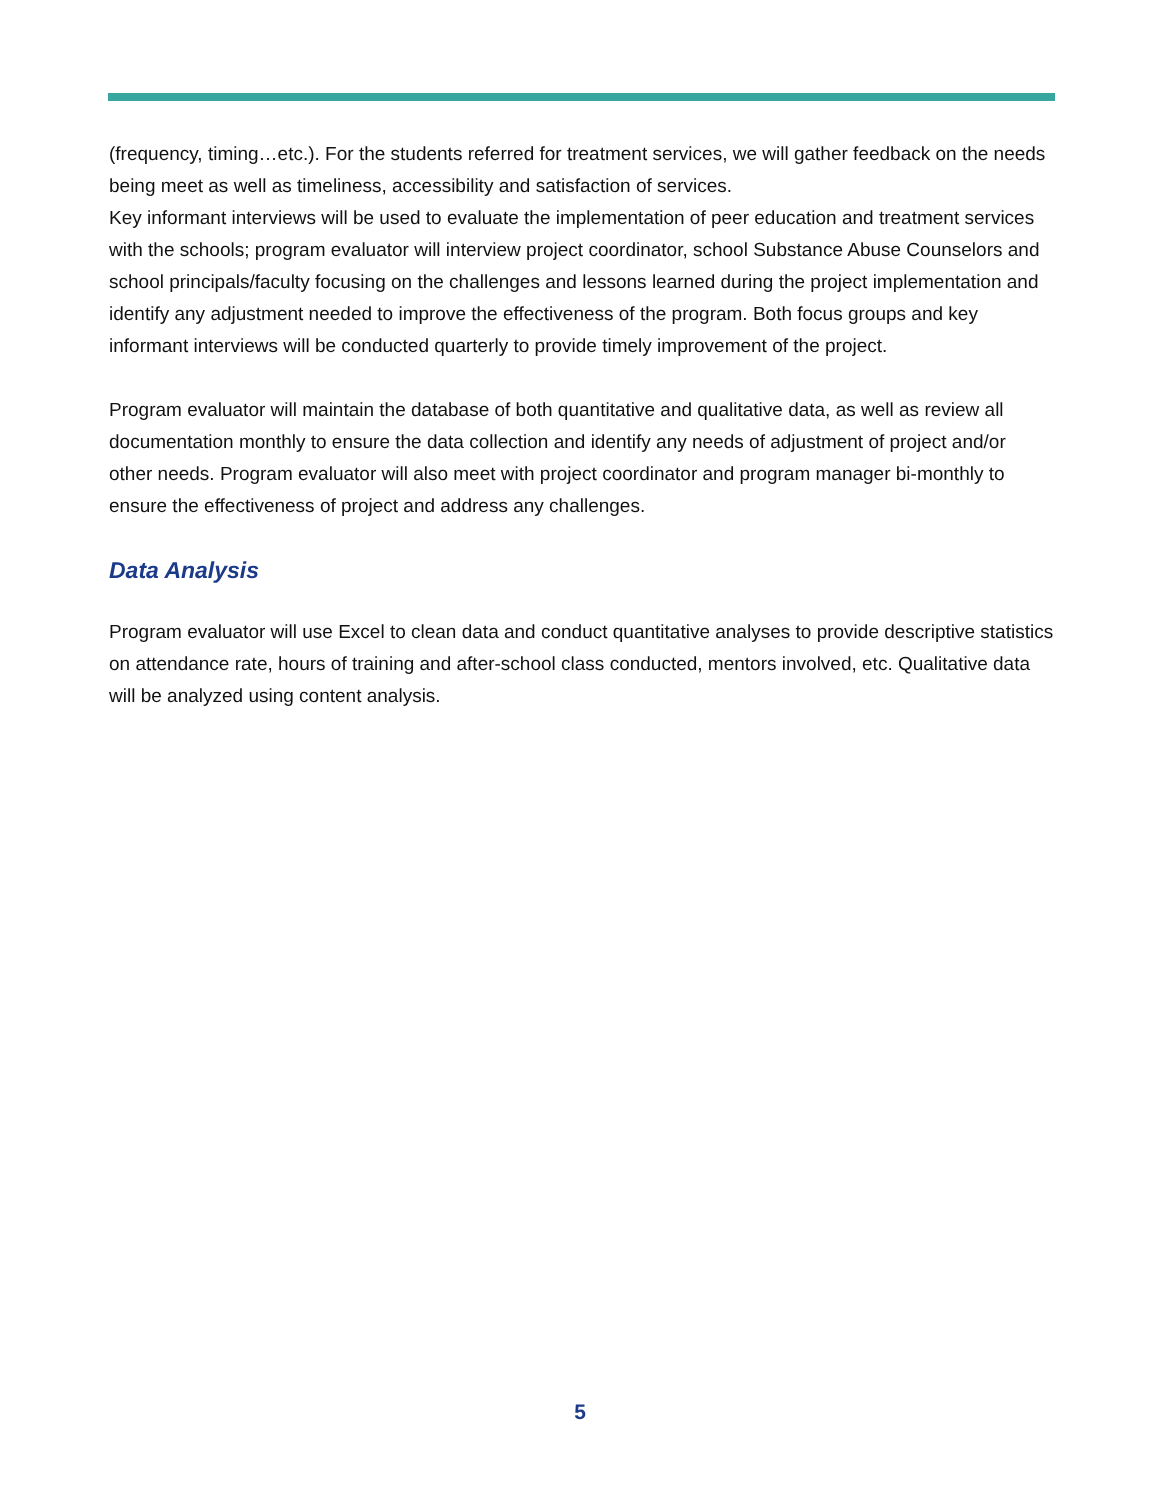(frequency, timing…etc.). For the students referred for treatment services, we will gather feedback on the needs being meet as well as timeliness, accessibility and satisfaction of services.
Key informant interviews will be used to evaluate the implementation of peer education and treatment services with the schools; program evaluator will interview project coordinator, school Substance Abuse Counselors and school principals/faculty focusing on the challenges and lessons learned during the project implementation and identify any adjustment needed to improve the effectiveness of the program. Both focus groups and key informant interviews will be conducted quarterly to provide timely improvement of the project.
Program evaluator will maintain the database of both quantitative and qualitative data, as well as review all documentation monthly to ensure the data collection and identify any needs of adjustment of project and/or other needs. Program evaluator will also meet with project coordinator and program manager bi-monthly to ensure the effectiveness of project and address any challenges.
Data Analysis
Program evaluator will use Excel to clean data and conduct quantitative analyses to provide descriptive statistics on attendance rate, hours of training and after-school class conducted, mentors involved, etc. Qualitative data will be analyzed using content analysis.
5